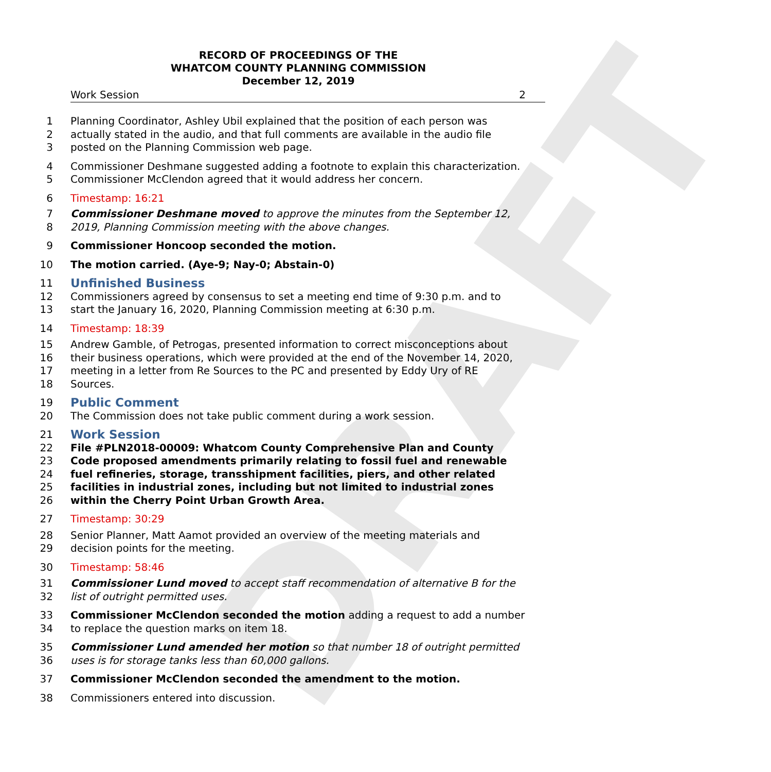DRAFT
RECORD OF PROCEEDINGS OF THE
WHATCOM COUNTY PLANNING COMMISSION
December 12, 2019
Work Session 2
1 Planning Coordinator, Ashley Ubil explained that the position of each person was
2 actually stated in the audio, and that full comments are available in the audio file
3 posted on the Planning Commission web page.
4 Commissioner Deshmane suggested adding a footnote to explain this characterization.
5 Commissioner McClendon agreed that it would address her concern.
6 Timestamp: 16:21
7 Commissioner Deshmane moved to approve the minutes from the September 12,
8 2019, Planning Commission meeting with the above changes.
9 Commissioner Honcoop seconded the motion.
10 The motion carried. (Aye-9; Nay-0; Abstain-0)
11
Unfinished Business
12 Commissioners agreed by consensus to set a meeting end time of 9:30 p.m. and to
13 start the January 16, 2020, Planning Commission meeting at 6:30 p.m.
14 Timestamp: 18:39
15 Andrew Gamble, of Petrogas, presented information to correct misconceptions about
16 their business operations, which were provided at the end of the November 14, 2020,
17 meeting in a letter from Re Sources to the PC and presented by Eddy Ury of RE
18 Sources.
19
Public Comment
20 The Commission does not take public comment during a work session.
21
Work Session
22 File #PLN2018-00009: Whatcom County Comprehensive Plan and County
23 Code proposed amendments primarily relating to fossil fuel and renewable
24 fuel refineries, storage, transshipment facilities, piers, and other related
25 facilities in industrial zones, including but not limited to industrial zones
26 within the Cherry Point Urban Growth Area.
27 Timestamp: 30:29
28 Senior Planner, Matt Aamot provided an overview of the meeting materials and
29 decision points for the meeting.
30 Timestamp: 58:46
31 Commissioner Lund moved to accept staff recommendation of alternative B for the
32 list of outright permitted uses.
33 Commissioner McClendon seconded the motion adding a request to add a number
34 to replace the question marks on item 18.
35 Commissioner Lund amended her motion so that number 18 of outright permitted
36 uses is for storage tanks less than 60,000 gallons.
37 Commissioner McClendon seconded the amendment to the motion.
38 Commissioners entered into discussion.